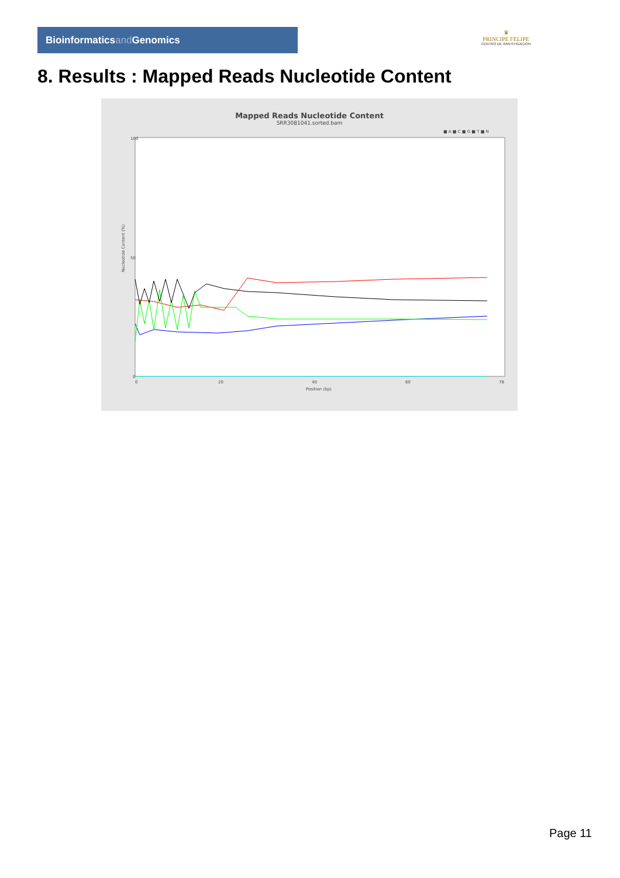Bioinformaticsand Genomics
♛
PRINCIPE FELIPE
CENTRO DE INVESTIGACION
8. Results : Mapped Reads Nucleotide Content
Mapped Reads Nucleotide Content
SRR3081041.sorted.bam
■ A ■ C ■ G ■ T ■ N
Nucleotide Content (%)
100
50
0
0
20
40
60
78
Position (bp)
Page 11